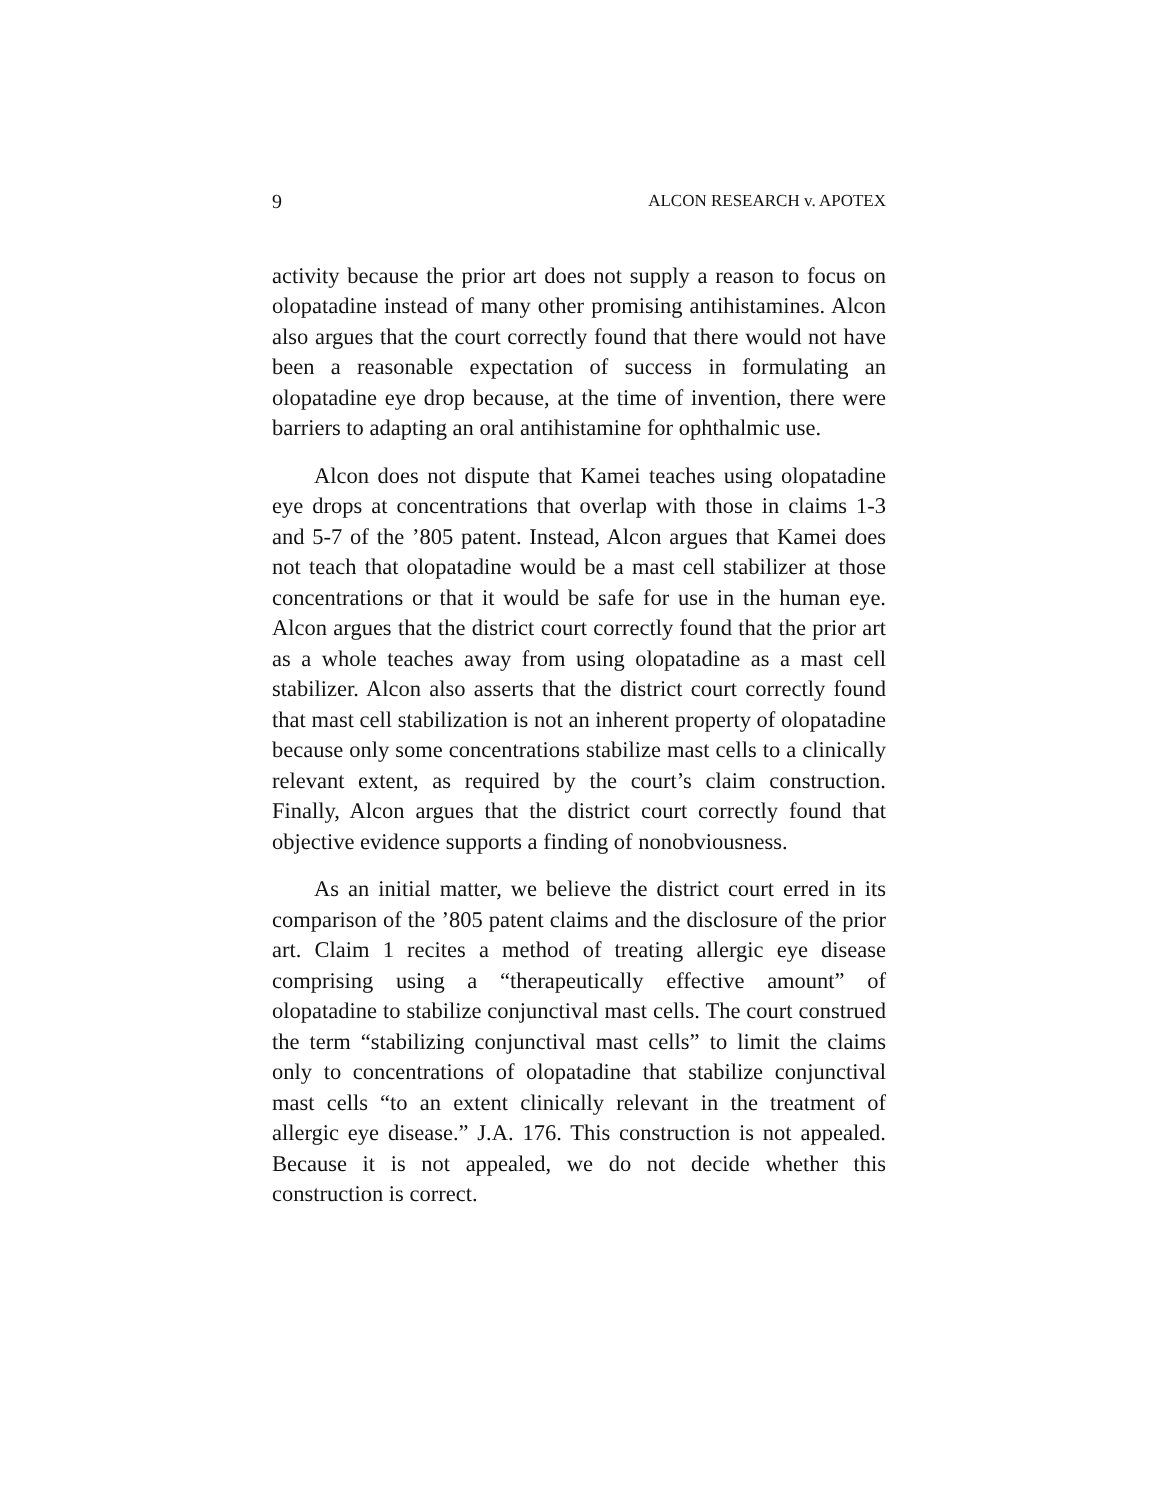9 ALCON RESEARCH v. APOTEX
activity because the prior art does not supply a reason to focus on olopatadine instead of many other promising antihistamines. Alcon also argues that the court correctly found that there would not have been a reasonable expectation of success in formulating an olopatadine eye drop because, at the time of invention, there were barriers to adapting an oral antihistamine for ophthalmic use.
Alcon does not dispute that Kamei teaches using olopatadine eye drops at concentrations that overlap with those in claims 1-3 and 5-7 of the ’805 patent. Instead, Alcon argues that Kamei does not teach that olopatadine would be a mast cell stabilizer at those concentrations or that it would be safe for use in the human eye. Alcon argues that the district court correctly found that the prior art as a whole teaches away from using olopatadine as a mast cell stabilizer. Alcon also asserts that the district court correctly found that mast cell stabilization is not an inherent property of olopatadine because only some concentrations stabilize mast cells to a clinically relevant extent, as required by the court’s claim construction. Finally, Alcon argues that the district court correctly found that objective evidence supports a finding of nonobviousness.
As an initial matter, we believe the district court erred in its comparison of the ’805 patent claims and the disclosure of the prior art. Claim 1 recites a method of treating allergic eye disease comprising using a “therapeutically effective amount” of olopatadine to stabilize conjunctival mast cells. The court construed the term “stabilizing conjunctival mast cells” to limit the claims only to concentrations of olopatadine that stabilize conjunctival mast cells “to an extent clinically relevant in the treatment of allergic eye disease.” J.A. 176. This construction is not appealed. Because it is not appealed, we do not decide whether this construction is correct.